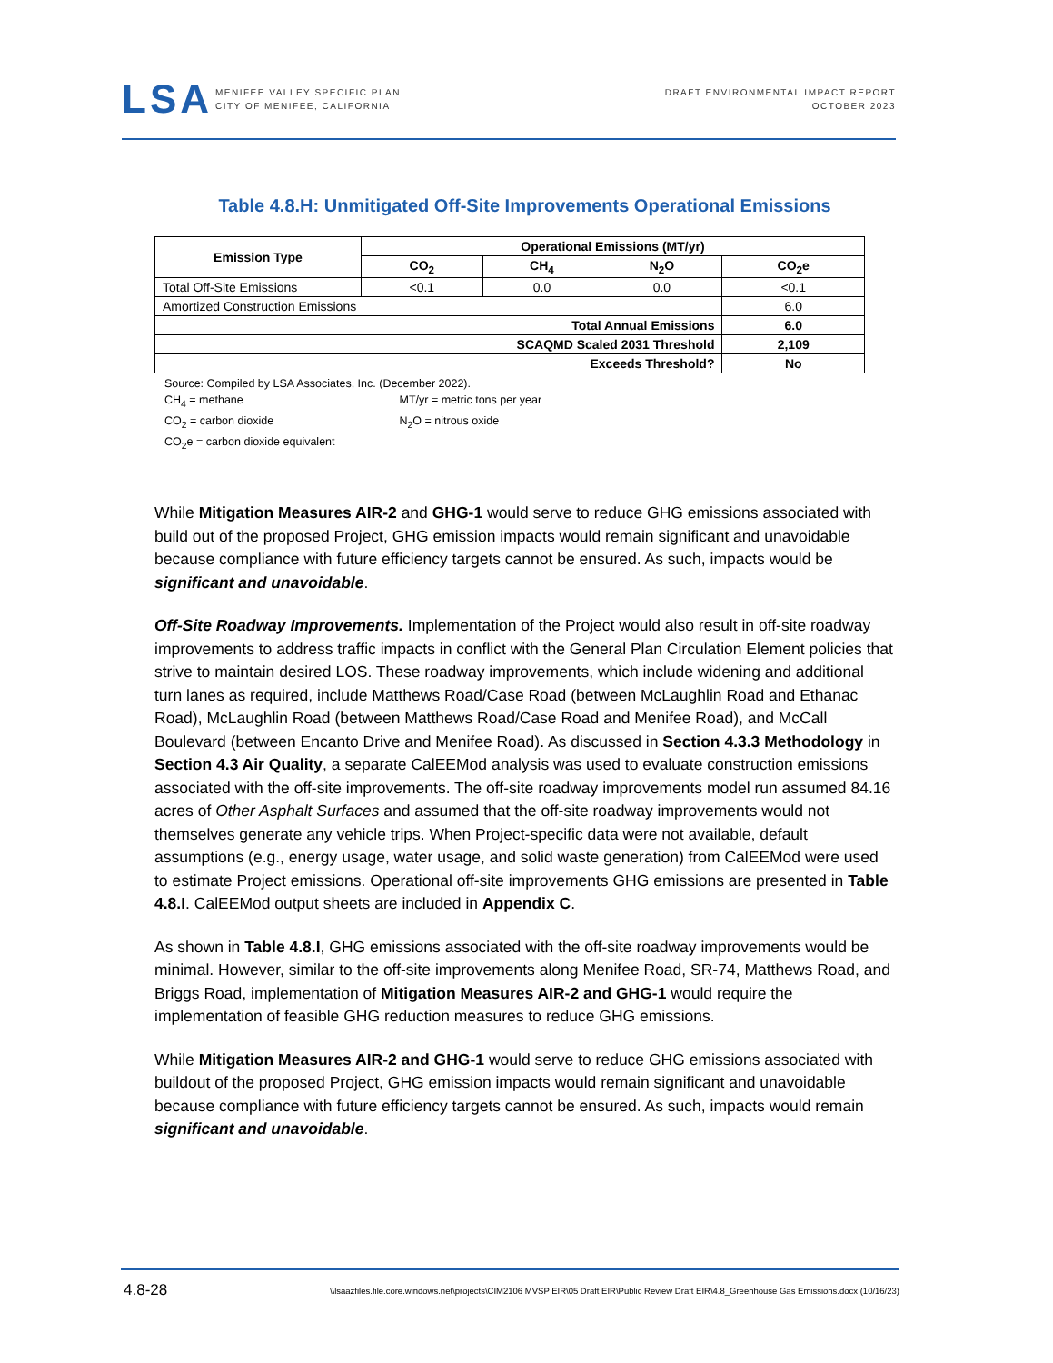LSA
MENIFEE VALLEY SPECIFIC PLAN
CITY OF MENIFEE, CALIFORNIA
DRAFT ENVIRONMENTAL IMPACT REPORT
OCTOBER 2023
Table 4.8.H: Unmitigated Off-Site Improvements Operational Emissions
| Emission Type | Operational Emissions (MT/yr) | | | |
| --- | --- | --- | --- | --- |
| | CO<sub>2</sub> | CH<sub>4</sub> | N<sub>2</sub>O | CO<sub>2</sub>e |
| Total Off-Site Emissions | <0.1 | 0.0 | 0.0 | <0.1 |
| Amortized Construction Emissions | | | | 6.0 |
| Total Annual Emissions | | | | 6.0 |
| SCAQMD Scaled 2031 Threshold | | | | 2,109 |
| Exceeds Threshold? | | | | No |
Source: Compiled by LSA Associates, Inc. (December 2022).
CH<sub>4</sub> = methane MT/yr = metric tons per year
CO<sub>2</sub> = carbon dioxide N<sub>2</sub>O = nitrous oxide
CO<sub>2</sub>e = carbon dioxide equivalent
While Mitigation Measures AIR-2 and GHG-1 would serve to reduce GHG emissions associated with build out of the proposed Project, GHG emission impacts would remain significant and unavoidable because compliance with future efficiency targets cannot be ensured. As such, impacts would be significant and unavoidable.
Off-Site Roadway Improvements. Implementation of the Project would also result in off-site roadway improvements to address traffic impacts in conflict with the General Plan Circulation Element policies that strive to maintain desired LOS. These roadway improvements, which include widening and additional turn lanes as required, include Matthews Road/Case Road (between McLaughlin Road and Ethanac Road), McLaughlin Road (between Matthews Road/Case Road and Menifee Road), and McCall Boulevard (between Encanto Drive and Menifee Road). As discussed in Section 4.3.3 Methodology in Section 4.3 Air Quality, a separate CalEEMod analysis was used to evaluate construction emissions associated with the off-site improvements. The off-site roadway improvements model run assumed 84.16 acres of Other Asphalt Surfaces and assumed that the off-site roadway improvements would not themselves generate any vehicle trips. When Project-specific data were not available, default assumptions (e.g., energy usage, water usage, and solid waste generation) from CalEEMod were used to estimate Project emissions. Operational off-site improvements GHG emissions are presented in Table 4.8.I. CalEEMod output sheets are included in Appendix C.
As shown in Table 4.8.I, GHG emissions associated with the off-site roadway improvements would be minimal. However, similar to the off-site improvements along Menifee Road, SR-74, Matthews Road, and Briggs Road, implementation of Mitigation Measures AIR-2 and GHG-1 would require the implementation of feasible GHG reduction measures to reduce GHG emissions.
While Mitigation Measures AIR-2 and GHG-1 would serve to reduce GHG emissions associated with buildout of the proposed Project, GHG emission impacts would remain significant and unavoidable because compliance with future efficiency targets cannot be ensured. As such, impacts would remain significant and unavoidable.
4.8-28 \\lsaazfiles.file.core.windows.net\projects\CIM2106 MVSP EIR\05 Draft EIR\Public Review Draft EIR\4.8_Greenhouse Gas Emissions.docx (10/16/23)